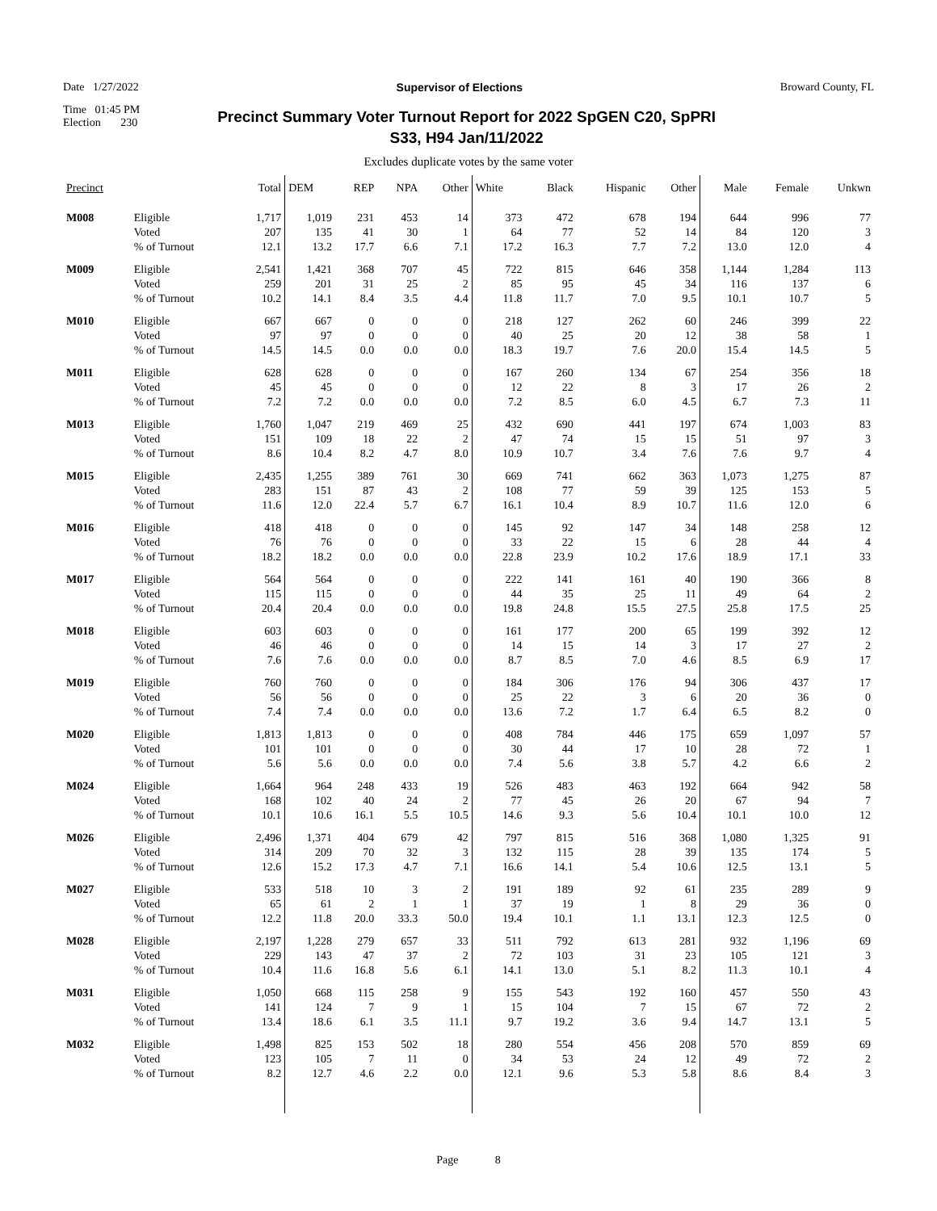Date 1/27/2022 Supervisor of Elections Broward County, FL
Time 01:45 PM
Election 230
Precinct Summary Voter Turnout Report for 2022 SpGEN C20, SpPRI
S33, H94 Jan/11/2022
Excludes duplicate votes by the same voter
| Precinct | | Total | DEM | REP | NPA | Other | White | Black | Hispanic | Other | Male | Female | Unkwn |
| --- | --- | --- | --- | --- | --- | --- | --- | --- | --- | --- | --- | --- | --- |
| M008 | Eligible | 1,717 | 1,019 | 231 | 453 | 14 | 373 | 472 | 678 | 194 | 644 | 996 | 77 |
| | Voted | 207 | 135 | 41 | 30 | 1 | 64 | 77 | 52 | 14 | 84 | 120 | 3 |
| | % of Turnout | 12.1 | 13.2 | 17.7 | 6.6 | 7.1 | 17.2 | 16.3 | 7.7 | 7.2 | 13.0 | 12.0 | 4 |
| M009 | Eligible | 2,541 | 1,421 | 368 | 707 | 45 | 722 | 815 | 646 | 358 | 1,144 | 1,284 | 113 |
| | Voted | 259 | 201 | 31 | 25 | 2 | 85 | 95 | 45 | 34 | 116 | 137 | 6 |
| | % of Turnout | 10.2 | 14.1 | 8.4 | 3.5 | 4.4 | 11.8 | 11.7 | 7.0 | 9.5 | 10.1 | 10.7 | 5 |
| M010 | Eligible | 667 | 667 | 0 | 0 | 0 | 218 | 127 | 262 | 60 | 246 | 399 | 22 |
| | Voted | 97 | 97 | 0 | 0 | 0 | 40 | 25 | 20 | 12 | 38 | 58 | 1 |
| | % of Turnout | 14.5 | 14.5 | 0.0 | 0.0 | 0.0 | 18.3 | 19.7 | 7.6 | 20.0 | 15.4 | 14.5 | 5 |
| M011 | Eligible | 628 | 628 | 0 | 0 | 0 | 167 | 260 | 134 | 67 | 254 | 356 | 18 |
| | Voted | 45 | 45 | 0 | 0 | 0 | 12 | 22 | 8 | 3 | 17 | 26 | 2 |
| | % of Turnout | 7.2 | 7.2 | 0.0 | 0.0 | 0.0 | 7.2 | 8.5 | 6.0 | 4.5 | 6.7 | 7.3 | 11 |
| M013 | Eligible | 1,760 | 1,047 | 219 | 469 | 25 | 432 | 690 | 441 | 197 | 674 | 1,003 | 83 |
| | Voted | 151 | 109 | 18 | 22 | 2 | 47 | 74 | 15 | 15 | 51 | 97 | 3 |
| | % of Turnout | 8.6 | 10.4 | 8.2 | 4.7 | 8.0 | 10.9 | 10.7 | 3.4 | 7.6 | 7.6 | 9.7 | 4 |
| M015 | Eligible | 2,435 | 1,255 | 389 | 761 | 30 | 669 | 741 | 662 | 363 | 1,073 | 1,275 | 87 |
| | Voted | 283 | 151 | 87 | 43 | 2 | 108 | 77 | 59 | 39 | 125 | 153 | 5 |
| | % of Turnout | 11.6 | 12.0 | 22.4 | 5.7 | 6.7 | 16.1 | 10.4 | 8.9 | 10.7 | 11.6 | 12.0 | 6 |
| M016 | Eligible | 418 | 418 | 0 | 0 | 0 | 145 | 92 | 147 | 34 | 148 | 258 | 12 |
| | Voted | 76 | 76 | 0 | 0 | 0 | 33 | 22 | 15 | 6 | 28 | 44 | 4 |
| | % of Turnout | 18.2 | 18.2 | 0.0 | 0.0 | 0.0 | 22.8 | 23.9 | 10.2 | 17.6 | 18.9 | 17.1 | 33 |
| M017 | Eligible | 564 | 564 | 0 | 0 | 0 | 222 | 141 | 161 | 40 | 190 | 366 | 8 |
| | Voted | 115 | 115 | 0 | 0 | 0 | 44 | 35 | 25 | 11 | 49 | 64 | 2 |
| | % of Turnout | 20.4 | 20.4 | 0.0 | 0.0 | 0.0 | 19.8 | 24.8 | 15.5 | 27.5 | 25.8 | 17.5 | 25 |
| M018 | Eligible | 603 | 603 | 0 | 0 | 0 | 161 | 177 | 200 | 65 | 199 | 392 | 12 |
| | Voted | 46 | 46 | 0 | 0 | 0 | 14 | 15 | 14 | 3 | 17 | 27 | 2 |
| | % of Turnout | 7.6 | 7.6 | 0.0 | 0.0 | 0.0 | 8.7 | 8.5 | 7.0 | 4.6 | 8.5 | 6.9 | 17 |
| M019 | Eligible | 760 | 760 | 0 | 0 | 0 | 184 | 306 | 176 | 94 | 306 | 437 | 17 |
| | Voted | 56 | 56 | 0 | 0 | 0 | 25 | 22 | 3 | 6 | 20 | 36 | 0 |
| | % of Turnout | 7.4 | 7.4 | 0.0 | 0.0 | 0.0 | 13.6 | 7.2 | 1.7 | 6.4 | 6.5 | 8.2 | 0 |
| M020 | Eligible | 1,813 | 1,813 | 0 | 0 | 0 | 408 | 784 | 446 | 175 | 659 | 1,097 | 57 |
| | Voted | 101 | 101 | 0 | 0 | 0 | 30 | 44 | 17 | 10 | 28 | 72 | 1 |
| | % of Turnout | 5.6 | 5.6 | 0.0 | 0.0 | 0.0 | 7.4 | 5.6 | 3.8 | 5.7 | 4.2 | 6.6 | 2 |
| M024 | Eligible | 1,664 | 964 | 248 | 433 | 19 | 526 | 483 | 463 | 192 | 664 | 942 | 58 |
| | Voted | 168 | 102 | 40 | 24 | 2 | 77 | 45 | 26 | 20 | 67 | 94 | 7 |
| | % of Turnout | 10.1 | 10.6 | 16.1 | 5.5 | 10.5 | 14.6 | 9.3 | 5.6 | 10.4 | 10.1 | 10.0 | 12 |
| M026 | Eligible | 2,496 | 1,371 | 404 | 679 | 42 | 797 | 815 | 516 | 368 | 1,080 | 1,325 | 91 |
| | Voted | 314 | 209 | 70 | 32 | 3 | 132 | 115 | 28 | 39 | 135 | 174 | 5 |
| | % of Turnout | 12.6 | 15.2 | 17.3 | 4.7 | 7.1 | 16.6 | 14.1 | 5.4 | 10.6 | 12.5 | 13.1 | 5 |
| M027 | Eligible | 533 | 518 | 10 | 3 | 2 | 191 | 189 | 92 | 61 | 235 | 289 | 9 |
| | Voted | 65 | 61 | 2 | 1 | 1 | 37 | 19 | 1 | 8 | 29 | 36 | 0 |
| | % of Turnout | 12.2 | 11.8 | 20.0 | 33.3 | 50.0 | 19.4 | 10.1 | 1.1 | 13.1 | 12.3 | 12.5 | 0 |
| M028 | Eligible | 2,197 | 1,228 | 279 | 657 | 33 | 511 | 792 | 613 | 281 | 932 | 1,196 | 69 |
| | Voted | 229 | 143 | 47 | 37 | 2 | 72 | 103 | 31 | 23 | 105 | 121 | 3 |
| | % of Turnout | 10.4 | 11.6 | 16.8 | 5.6 | 6.1 | 14.1 | 13.0 | 5.1 | 8.2 | 11.3 | 10.1 | 4 |
| M031 | Eligible | 1,050 | 668 | 115 | 258 | 9 | 155 | 543 | 192 | 160 | 457 | 550 | 43 |
| | Voted | 141 | 124 | 7 | 9 | 1 | 15 | 104 | 7 | 15 | 67 | 72 | 2 |
| | % of Turnout | 13.4 | 18.6 | 6.1 | 3.5 | 11.1 | 9.7 | 19.2 | 3.6 | 9.4 | 14.7 | 13.1 | 5 |
| M032 | Eligible | 1,498 | 825 | 153 | 502 | 18 | 280 | 554 | 456 | 208 | 570 | 859 | 69 |
| | Voted | 123 | 105 | 7 | 11 | 0 | 34 | 53 | 24 | 12 | 49 | 72 | 2 |
| | % of Turnout | 8.2 | 12.7 | 4.6 | 2.2 | 0.0 | 12.1 | 9.6 | 5.3 | 5.8 | 8.6 | 8.4 | 3 |
Page 8